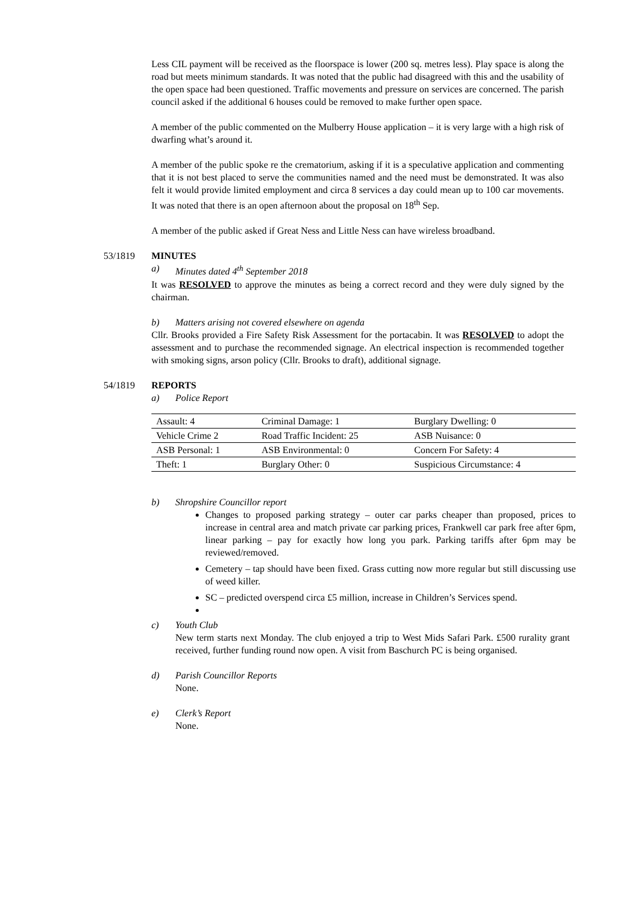Less CIL payment will be received as the floorspace is lower (200 sq. metres less). Play space is along the road but meets minimum standards. It was noted that the public had disagreed with this and the usability of the open space had been questioned. Traffic movements and pressure on services are concerned. The parish council asked if the additional 6 houses could be removed to make further open space.
A member of the public commented on the Mulberry House application – it is very large with a high risk of dwarfing what’s around it.
A member of the public spoke re the crematorium, asking if it is a speculative application and commenting that it is not best placed to serve the communities named and the need must be demonstrated. It was also felt it would provide limited employment and circa 8 services a day could mean up to 100 car movements. It was noted that there is an open afternoon about the proposal on 18<sup>th</sup> Sep.
A member of the public asked if Great Ness and Little Ness can have wireless broadband.
53/1819 MINUTES
a) Minutes dated 4<sup>th</sup> September 2018
It was RESOLVED to approve the minutes as being a correct record and they were duly signed by the chairman.
b) Matters arising not covered elsewhere on agenda
Cllr. Brooks provided a Fire Safety Risk Assessment for the portacabin. It was RESOLVED to adopt the assessment and to purchase the recommended signage. An electrical inspection is recommended together with smoking signs, arson policy (Cllr. Brooks to draft), additional signage.
54/1819 REPORTS
a) Police Report
| Assault: 4 | Criminal Damage: 1 | Burglary Dwelling: 0 |
| Vehicle Crime 2 | Road Traffic Incident: 25 | ASB Nuisance: 0 |
| ASB Personal: 1 | ASB Environmental: 0 | Concern For Safety: 4 |
| Theft: 1 | Burglary Other: 0 | Suspicious Circumstance: 4 |
b) Shropshire Councillor report
Changes to proposed parking strategy – outer car parks cheaper than proposed, prices to increase in central area and match private car parking prices, Frankwell car park free after 6pm, linear parking – pay for exactly how long you park. Parking tariffs after 6pm may be reviewed/removed.
Cemetery – tap should have been fixed. Grass cutting now more regular but still discussing use of weed killer.
SC – predicted overspend circa £5 million, increase in Children’s Services spend.
c) Youth Club
New term starts next Monday. The club enjoyed a trip to West Mids Safari Park. £500 rurality grant received, further funding round now open. A visit from Baschurch PC is being organised.
d) Parish Councillor Reports
None.
e) Clerk’s Report
None.